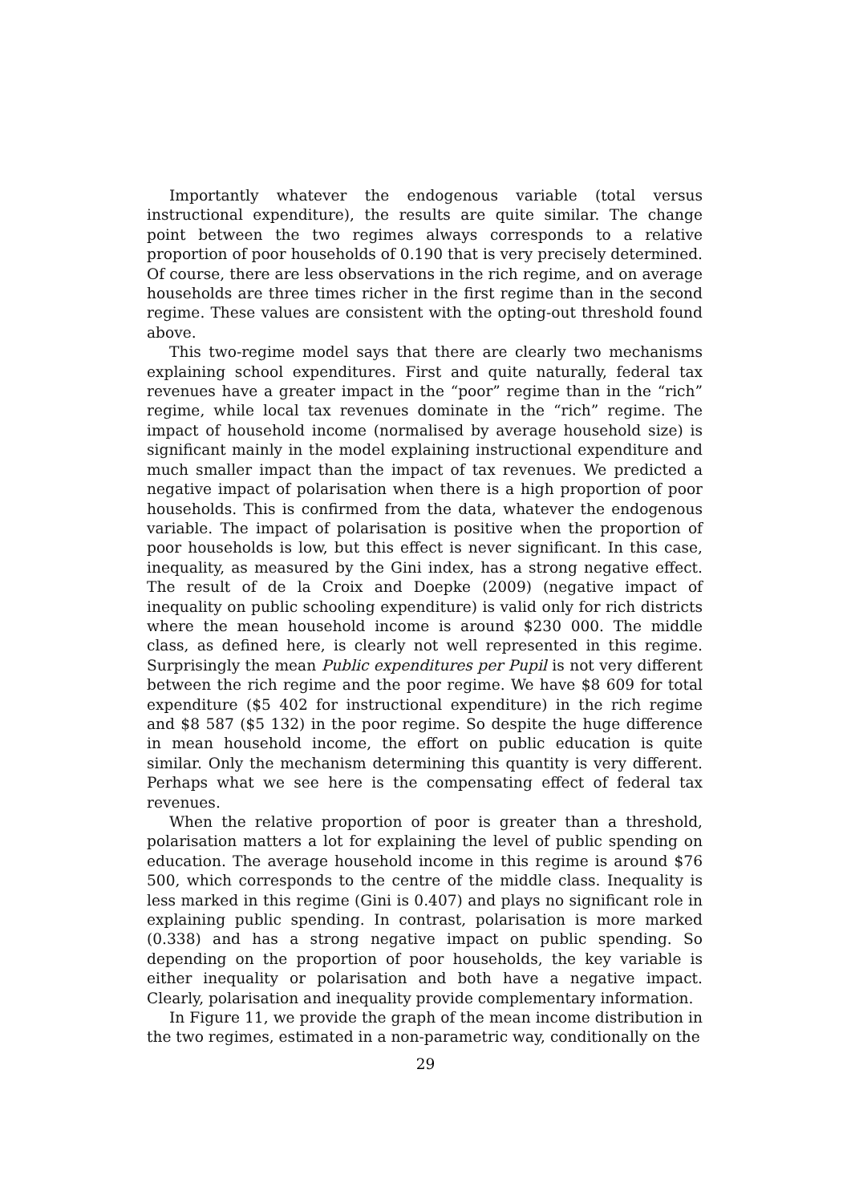Importantly whatever the endogenous variable (total versus instructional expenditure), the results are quite similar. The change point between the two regimes always corresponds to a relative proportion of poor households of 0.190 that is very precisely determined. Of course, there are less observations in the rich regime, and on average households are three times richer in the first regime than in the second regime. These values are consistent with the opting-out threshold found above.
This two-regime model says that there are clearly two mechanisms explaining school expenditures. First and quite naturally, federal tax revenues have a greater impact in the “poor” regime than in the “rich” regime, while local tax revenues dominate in the “rich” regime. The impact of household income (normalised by average household size) is significant mainly in the model explaining instructional expenditure and much smaller impact than the impact of tax revenues. We predicted a negative impact of polarisation when there is a high proportion of poor households. This is confirmed from the data, whatever the endogenous variable. The impact of polarisation is positive when the proportion of poor households is low, but this effect is never significant. In this case, inequality, as measured by the Gini index, has a strong negative effect. The result of de la Croix and Doepke (2009) (negative impact of inequality on public schooling expenditure) is valid only for rich districts where the mean household income is around $230 000. The middle class, as defined here, is clearly not well represented in this regime. Surprisingly the mean Public expenditures per Pupil is not very different between the rich regime and the poor regime. We have $8 609 for total expenditure ($5 402 for instructional expenditure) in the rich regime and $8 587 ($5 132) in the poor regime. So despite the huge difference in mean household income, the effort on public education is quite similar. Only the mechanism determining this quantity is very different. Perhaps what we see here is the compensating effect of federal tax revenues.
When the relative proportion of poor is greater than a threshold, polarisation matters a lot for explaining the level of public spending on education. The average household income in this regime is around $76 500, which corresponds to the centre of the middle class. Inequality is less marked in this regime (Gini is 0.407) and plays no significant role in explaining public spending. In contrast, polarisation is more marked (0.338) and has a strong negative impact on public spending. So depending on the proportion of poor households, the key variable is either inequality or polarisation and both have a negative impact. Clearly, polarisation and inequality provide complementary information.
In Figure 11, we provide the graph of the mean income distribution in the two regimes, estimated in a non-parametric way, conditionally on the
29